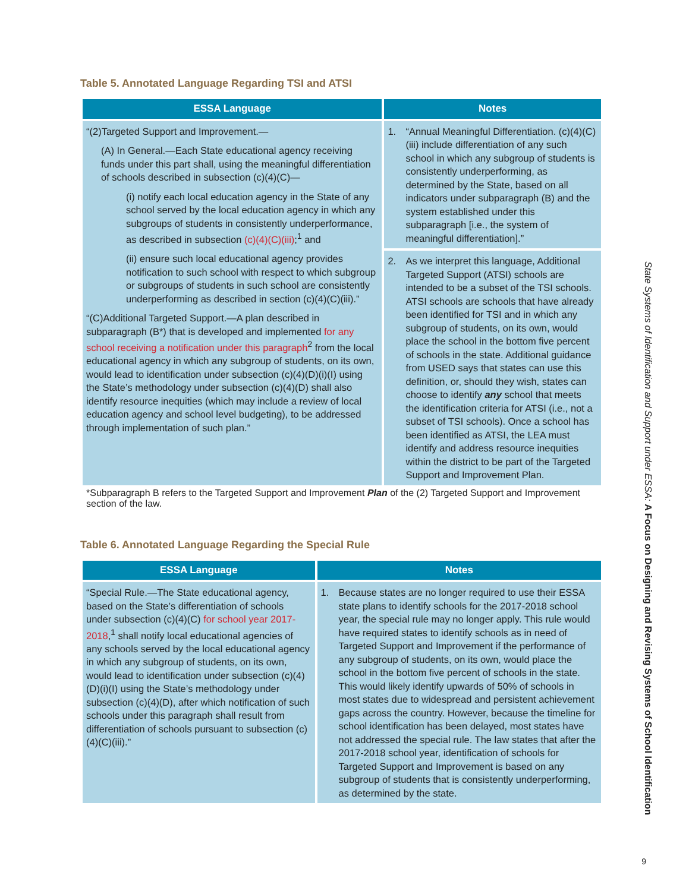Table 5. Annotated Language Regarding TSI and ATSI
| ESSA Language | Notes |
| --- | --- |
| “(2)Targeted Support and Improvement.— (A) In General.—Each State educational agency receiving funds under this part shall, using the meaningful differentiation of schools described in subsection (c)(4)(C)— (i) notify each local education agency in the State of any school served by the local education agency in which any subgroups of students in consistently underperformance, as described in subsection (c)(4)(C)(iii) ;<sup>1</sup> and (ii) ensure such local educational agency provides notification to such school with respect to which subgroup or subgroups of students in such school are consistently underperforming as described in section (c)(4)(C)(iii).” “(C)Additional Targeted Support.—A plan described in subparagraph (B*) that is developed and implemented for any school receiving a notification under this paragraph<sup>2</sup> from the local educational agency in which any subgroup of students, on its own, would lead to identification under subsection (c)(4)(D)(i)(I) using the State’s methodology under subsection (c)(4)(D) shall also identify resource inequities (which may include a review of local education agency and school level budgeting), to be addressed through implementation of such plan.” | 1. “Annual Meaningful Differentiation. (c)(4)(C)(iii) include differentiation of any such school in which any subgroup of students is consistently underperforming, as determined by the State, based on all indicators under subparagraph (B) and the system established under this subparagraph [i.e., the system of meaningful differentiation].” |
| | 2. As we interpret this language, Additional Targeted Support (ATSI) schools are intended to be a subset of the TSI schools. ATSI schools are schools that have already been identified for TSI and in which any subgroup of students, on its own, would place the school in the bottom five percent of schools in the state. Additional guidance from USED says that states can use this definition, or, should they wish, states can choose to identify any school that meets the identification criteria for ATSI (i.e., not a subset of TSI schools). Once a school has been identified as ATSI, the LEA must identify and address resource inequities within the district to be part of the Targeted Support and Improvement Plan. |
*Subparagraph B refers to the Targeted Support and Improvement Plan of the (2) Targeted Support and Improvement section of the law.
Table 6. Annotated Language Regarding the Special Rule
| ESSA Language | Notes |
| --- | --- |
| “Special Rule.—The State educational agency, based on the State’s differentiation of schools under subsection (c)(4)(C) for school year 2017-2018 ,<sup>1</sup> shall notify local educational agencies of any schools served by the local educational agency in which any subgroup of students, on its own, would lead to identification under subsection (c)(4)(D)(i)(I) using the State’s methodology under subsection (c)(4)(D), after which notification of such schools under this paragraph shall result from differentiation of schools pursuant to subsection (c)(4)(C)(iii).” | 1. Because states are no longer required to use their ESSA state plans to identify schools for the 2017-2018 school year, the special rule may no longer apply. This rule would have required states to identify schools as in need of Targeted Support and Improvement if the performance of any subgroup of students, on its own, would place the school in the bottom five percent of schools in the state. This would likely identify upwards of 50% of schools in most states due to widespread and persistent achievement gaps across the country. However, because the timeline for school identification has been delayed, most states have not addressed the special rule. The law states that after the 2017-2018 school year, identification of schools for Targeted Support and Improvement is based on any subgroup of students that is consistently underperforming, as determined by the state. |
State Systems of Identification and Support under ESSA: A Focus on Designing and Revising Systems of School Identification
9